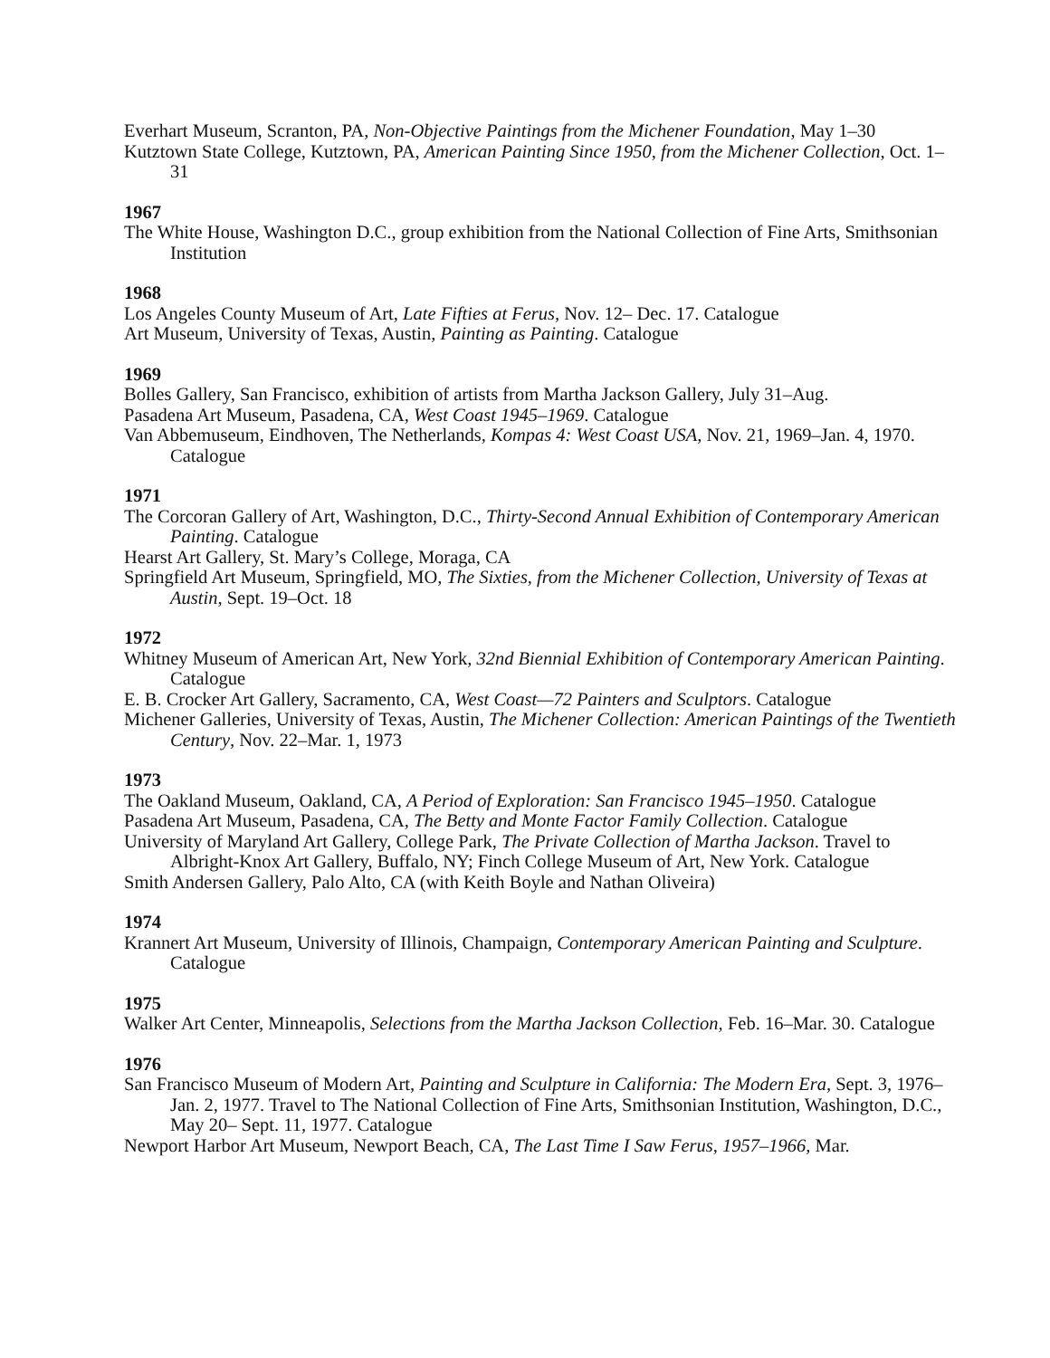Everhart Museum, Scranton, PA, Non-Objective Paintings from the Michener Foundation, May 1–30
Kutztown State College, Kutztown, PA, American Painting Since 1950, from the Michener Collection, Oct. 1–31
1967
The White House, Washington D.C., group exhibition from the National Collection of Fine Arts, Smithsonian Institution
1968
Los Angeles County Museum of Art, Late Fifties at Ferus, Nov. 12– Dec. 17. Catalogue
Art Museum, University of Texas, Austin, Painting as Painting. Catalogue
1969
Bolles Gallery, San Francisco, exhibition of artists from Martha Jackson Gallery, July 31–Aug.
Pasadena Art Museum, Pasadena, CA, West Coast 1945–1969. Catalogue
Van Abbemuseum, Eindhoven, The Netherlands, Kompas 4: West Coast USA, Nov. 21, 1969–Jan. 4, 1970. Catalogue
1971
The Corcoran Gallery of Art, Washington, D.C., Thirty-Second Annual Exhibition of Contemporary American Painting. Catalogue
Hearst Art Gallery, St. Mary’s College, Moraga, CA
Springfield Art Museum, Springfield, MO, The Sixties, from the Michener Collection, University of Texas at Austin, Sept. 19–Oct. 18
1972
Whitney Museum of American Art, New York, 32nd Biennial Exhibition of Contemporary American Painting. Catalogue
E. B. Crocker Art Gallery, Sacramento, CA, West Coast—72 Painters and Sculptors. Catalogue
Michener Galleries, University of Texas, Austin, The Michener Collection: American Paintings of the Twentieth Century, Nov. 22–Mar. 1, 1973
1973
The Oakland Museum, Oakland, CA, A Period of Exploration: San Francisco 1945–1950. Catalogue
Pasadena Art Museum, Pasadena, CA, The Betty and Monte Factor Family Collection. Catalogue
University of Maryland Art Gallery, College Park, The Private Collection of Martha Jackson. Travel to Albright-Knox Art Gallery, Buffalo, NY; Finch College Museum of Art, New York. Catalogue
Smith Andersen Gallery, Palo Alto, CA (with Keith Boyle and Nathan Oliveira)
1974
Krannert Art Museum, University of Illinois, Champaign, Contemporary American Painting and Sculpture. Catalogue
1975
Walker Art Center, Minneapolis, Selections from the Martha Jackson Collection, Feb. 16–Mar. 30. Catalogue
1976
San Francisco Museum of Modern Art, Painting and Sculpture in California: The Modern Era, Sept. 3, 1976–Jan. 2, 1977. Travel to The National Collection of Fine Arts, Smithsonian Institution, Washington, D.C., May 20– Sept. 11, 1977. Catalogue
Newport Harbor Art Museum, Newport Beach, CA, The Last Time I Saw Ferus, 1957–1966, Mar.